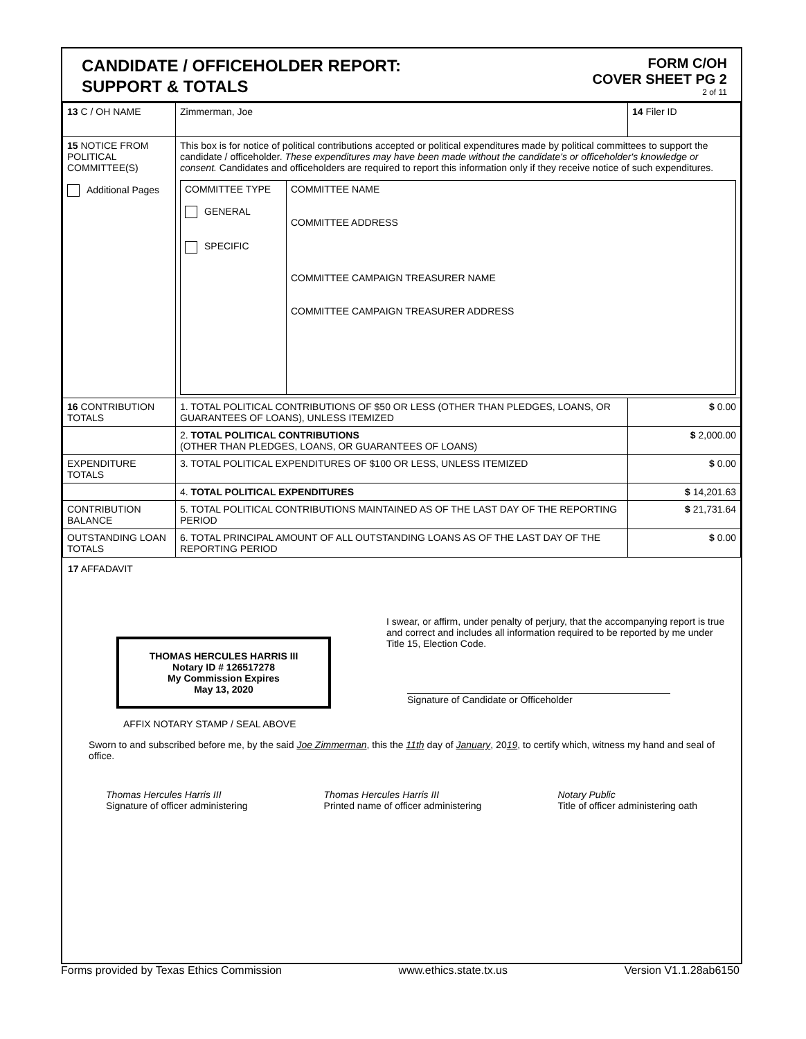CANDIDATE / OFFICEHOLDER REPORT:
SUPPORT & TOTALS
FORM C/OH
COVER SHEET PG 2
2 of 11
| 13 C / OH NAME | Zimmerman, Joe | 14 Filer ID | |
| 15 NOTICE FROM POLITICAL COMMITTEE(S) Additional Pages | This box is for notice of political contributions accepted or political expenditures made by political committees to support the candidate / officeholder. These expenditures may have been made without the candidate's or officeholder's knowledge or consent. Candidates and officeholders are required to report this information only if they receive notice of such expenditures. / COMMITTEE TYPE GENERAL SPECIFIC / COMMITTEE NAME COMMITTEE ADDRESS COMMITTEE CAMPAIGN TREASURER NAME COMMITTEE CAMPAIGN TREASURER ADDRESS / | | |
| 16 CONTRIBUTION TOTALS | 1. TOTAL POLITICAL CONTRIBUTIONS OF $50 OR LESS (OTHER THAN PLEDGES, LOANS, OR GUARANTEES OF LOANS), UNLESS ITEMIZED | | $ 0.00 |
| | 2. TOTAL POLITICAL CONTRIBUTIONS (OTHER THAN PLEDGES, LOANS, OR GUARANTEES OF LOANS) | | $ 2,000.00 |
| EXPENDITURE TOTALS | 3. TOTAL POLITICAL EXPENDITURES OF $100 OR LESS, UNLESS ITEMIZED | | $ 0.00 |
| | 4. TOTAL POLITICAL EXPENDITURES | | $ 14,201.63 |
| CONTRIBUTION BALANCE | 5. TOTAL POLITICAL CONTRIBUTIONS MAINTAINED AS OF THE LAST DAY OF THE REPORTING PERIOD | | $ 21,731.64 |
| OUTSTANDING LOAN TOTALS | 6. TOTAL PRINCIPAL AMOUNT OF ALL OUTSTANDING LOANS AS OF THE LAST DAY OF THE REPORTING PERIOD | | $ 0.00 |
17 AFFADAVIT
THOMAS HERCULES HARRIS III
Notary ID # 126517278
My Commission Expires
May 13, 2020
I swear, or affirm, under penalty of perjury, that the accompanying report is true and correct and includes all information required to be reported by me under Title 15, Election Code.
Signature of Candidate or Officeholder
AFFIX NOTARY STAMP / SEAL ABOVE
Sworn to and subscribed before me, by the said Joe Zimmerman, this the 11th day of January, 2019, to certify which, witness my hand and seal of office.
Thomas Hercules Harris III
Signature of officer administering
Thomas Hercules Harris III
Printed name of officer administering
Notary Public
Title of officer administering oath
Forms provided by Texas Ethics Commission www.ethics.state.tx.us Version V1.1.28ab6150